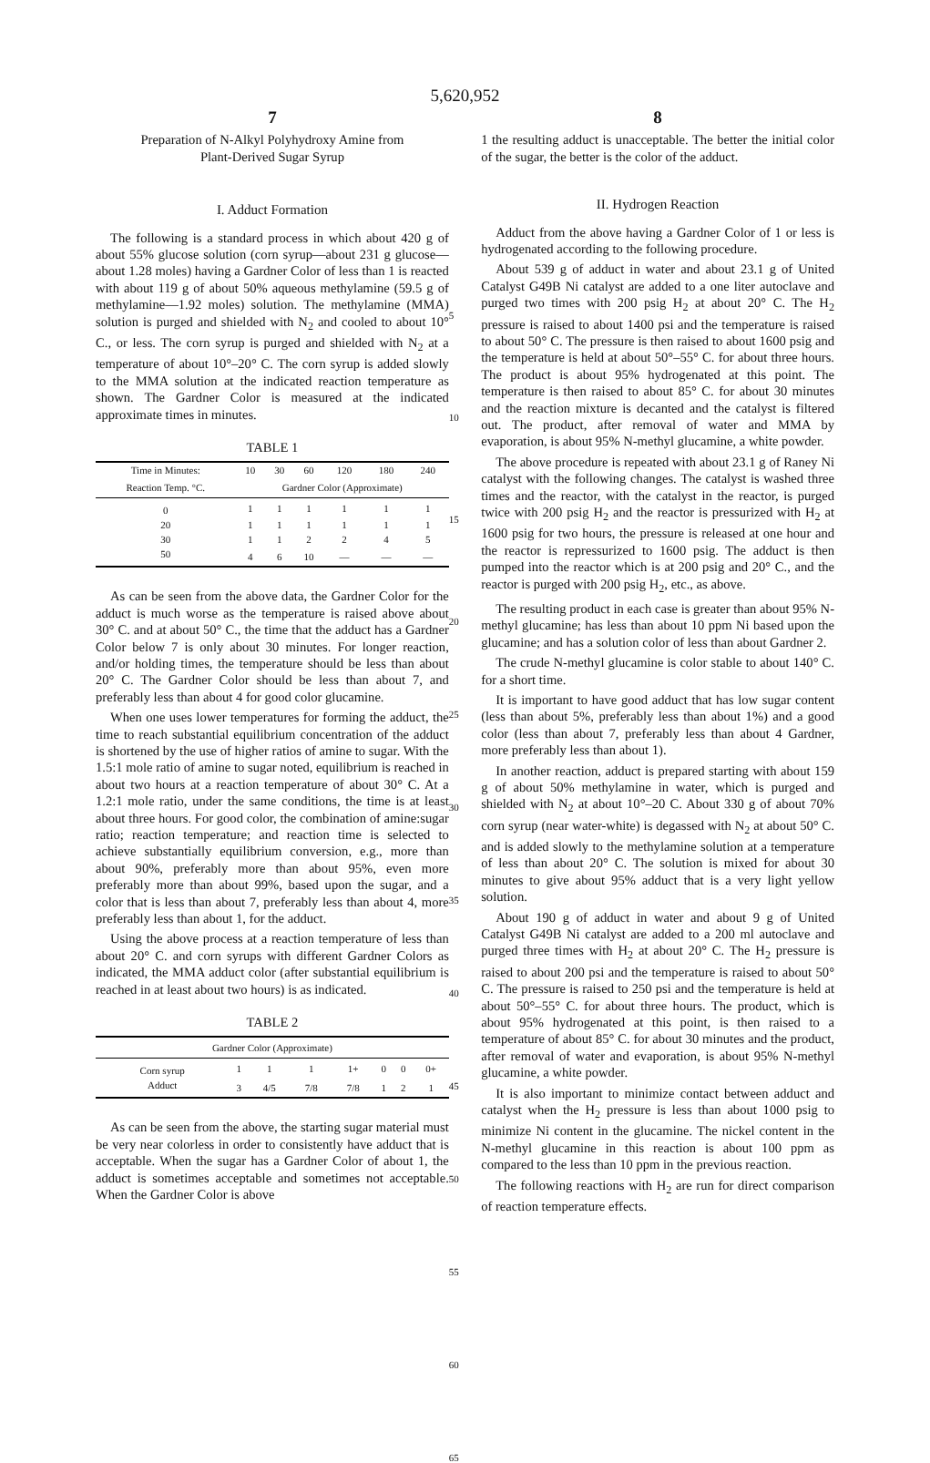5,620,952
7
Preparation of N-Alkyl Polyhydroxy Amine from
Plant-Derived Sugar Syrup
I. Adduct Formation
The following is a standard process in which about 420 g of about 55% glucose solution (corn syrup—about 231 g glucose—about 1.28 moles) having a Gardner Color of less than 1 is reacted with about 119 g of about 50% aqueous methylamine (59.5 g of methylamine—1.92 moles) solution. The methylamine (MMA) solution is purged and shielded with N<sub>2</sub> and cooled to about 10° C., or less. The corn syrup is purged and shielded with N<sub>2</sub> at a temperature of about 10°–20° C. The corn syrup is added slowly to the MMA solution at the indicated reaction temperature as shown. The Gardner Color is measured at the indicated approximate times in minutes.
TABLE 1
| Time in Minutes: | 10 | 30 | 60 | 120 | 180 | 240 |
| --- | --- | --- | --- | --- | --- | --- |
| Reaction Temp. °C. | Gardner Color (Approximate) | | | | | |
| 0 | 1 | 1 | 1 | 1 | 1 | 1 |
| 20 | 1 | 1 | 1 | 1 | 1 | 1 |
| 30 | 1 | 1 | 2 | 2 | 4 | 5 |
| 50 | 4 | 6 | 10 | — | — | — |
As can be seen from the above data, the Gardner Color for the adduct is much worse as the temperature is raised above about 30° C. and at about 50° C., the time that the adduct has a Gardner Color below 7 is only about 30 minutes. For longer reaction, and/or holding times, the temperature should be less than about 20° C. The Gardner Color should be less than about 7, and preferably less than about 4 for good color glucamine.
When one uses lower temperatures for forming the adduct, the time to reach substantial equilibrium concentration of the adduct is shortened by the use of higher ratios of amine to sugar. With the 1.5:1 mole ratio of amine to sugar noted, equilibrium is reached in about two hours at a reaction temperature of about 30° C. At a 1.2:1 mole ratio, under the same conditions, the time is at least about three hours. For good color, the combination of amine:sugar ratio; reaction temperature; and reaction time is selected to achieve substantially equilibrium conversion, e.g., more than about 90%, preferably more than about 95%, even more preferably more than about 99%, based upon the sugar, and a color that is less than about 7, preferably less than about 4, more preferably less than about 1, for the adduct.
Using the above process at a reaction temperature of less than about 20° C. and corn syrups with different Gardner Colors as indicated, the MMA adduct color (after substantial equilibrium is reached in at least about two hours) is as indicated.
TABLE 2
| Gardner Color (Approximate) | | | | | | | |
| --- | --- | --- | --- | --- | --- | --- | --- |
| Corn syrup | 1 | 1 | 1 | 1+ | 0 | 0 | 0+ |
| Adduct | 3 | 4/5 | 7/8 | 7/8 | 1 | 2 | 1 |
As can be seen from the above, the starting sugar material must be very near colorless in order to consistently have adduct that is acceptable. When the sugar has a Gardner Color of about 1, the adduct is sometimes acceptable and sometimes not acceptable. When the Gardner Color is above
5
10
15
20
25
30
35
40
45
50
55
60
65
8
1 the resulting adduct is unacceptable. The better the initial color of the sugar, the better is the color of the adduct.
II. Hydrogen Reaction
Adduct from the above having a Gardner Color of 1 or less is hydrogenated according to the following procedure.
About 539 g of adduct in water and about 23.1 g of United Catalyst G49B Ni catalyst are added to a one liter autoclave and purged two times with 200 psig H<sub>2</sub> at about 20° C. The H<sub>2</sub> pressure is raised to about 1400 psi and the temperature is raised to about 50° C. The pressure is then raised to about 1600 psig and the temperature is held at about 50°–55° C. for about three hours. The product is about 95% hydrogenated at this point. The temperature is then raised to about 85° C. for about 30 minutes and the reaction mixture is decanted and the catalyst is filtered out. The product, after removal of water and MMA by evaporation, is about 95% N-methyl glucamine, a white powder.
The above procedure is repeated with about 23.1 g of Raney Ni catalyst with the following changes. The catalyst is washed three times and the reactor, with the catalyst in the reactor, is purged twice with 200 psig H<sub>2</sub> and the reactor is pressurized with H<sub>2</sub> at 1600 psig for two hours, the pressure is released at one hour and the reactor is repressurized to 1600 psig. The adduct is then pumped into the reactor which is at 200 psig and 20° C., and the reactor is purged with 200 psig H<sub>2</sub>, etc., as above.
The resulting product in each case is greater than about 95% N-methyl glucamine; has less than about 10 ppm Ni based upon the glucamine; and has a solution color of less than about Gardner 2.
The crude N-methyl glucamine is color stable to about 140° C. for a short time.
It is important to have good adduct that has low sugar content (less than about 5%, preferably less than about 1%) and a good color (less than about 7, preferably less than about 4 Gardner, more preferably less than about 1).
In another reaction, adduct is prepared starting with about 159 g of about 50% methylamine in water, which is purged and shielded with N<sub>2</sub> at about 10°–20 C. About 330 g of about 70% corn syrup (near water-white) is degassed with N<sub>2</sub> at about 50° C. and is added slowly to the methylamine solution at a temperature of less than about 20° C. The solution is mixed for about 30 minutes to give about 95% adduct that is a very light yellow solution.
About 190 g of adduct in water and about 9 g of United Catalyst G49B Ni catalyst are added to a 200 ml autoclave and purged three times with H<sub>2</sub> at about 20° C. The H<sub>2</sub> pressure is raised to about 200 psi and the temperature is raised to about 50° C. The pressure is raised to 250 psi and the temperature is held at about 50°–55° C. for about three hours. The product, which is about 95% hydrogenated at this point, is then raised to a temperature of about 85° C. for about 30 minutes and the product, after removal of water and evaporation, is about 95% N-methyl glucamine, a white powder.
It is also important to minimize contact between adduct and catalyst when the H<sub>2</sub> pressure is less than about 1000 psig to minimize Ni content in the glucamine. The nickel content in the N-methyl glucamine in this reaction is about 100 ppm as compared to the less than 10 ppm in the previous reaction.
The following reactions with H<sub>2</sub> are run for direct comparison of reaction temperature effects.